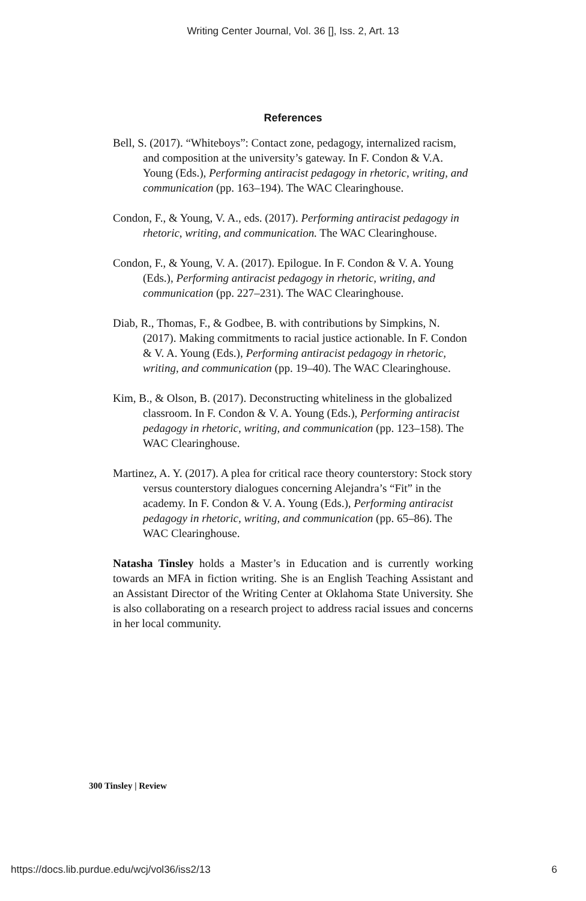Writing Center Journal, Vol. 36 [], Iss. 2, Art. 13
References
Bell, S. (2017). “Whiteboys”: Contact zone, pedagogy, internalized racism, and composition at the university’s gateway. In F. Condon & V.A. Young (Eds.), Performing antiracist pedagogy in rhetoric, writing, and communication (pp. 163–194). The WAC Clearinghouse.
Condon, F., & Young, V. A., eds. (2017). Performing antiracist pedagogy in rhetoric, writing, and communication. The WAC Clearinghouse.
Condon, F., & Young, V. A. (2017). Epilogue. In F. Condon & V. A. Young (Eds.), Performing antiracist pedagogy in rhetoric, writing, and communication (pp. 227–231). The WAC Clearinghouse.
Diab, R., Thomas, F., & Godbee, B. with contributions by Simpkins, N. (2017). Making commitments to racial justice actionable. In F. Condon & V. A. Young (Eds.), Performing antiracist pedagogy in rhetoric, writing, and communication (pp. 19–40). The WAC Clearinghouse.
Kim, B., & Olson, B. (2017). Deconstructing whiteliness in the globalized classroom. In F. Condon & V. A. Young (Eds.), Performing antiracist pedagogy in rhetoric, writing, and communication (pp. 123–158). The WAC Clearinghouse.
Martinez, A. Y. (2017). A plea for critical race theory counterstory: Stock story versus counterstory dialogues concerning Alejandra’s “Fit” in the academy. In F. Condon & V. A. Young (Eds.), Performing antiracist pedagogy in rhetoric, writing, and communication (pp. 65–86). The WAC Clearinghouse.
Natasha Tinsley holds a Master’s in Education and is currently working towards an MFA in fiction writing. She is an English Teaching Assistant and an Assistant Director of the Writing Center at Oklahoma State University. She is also collaborating on a research project to address racial issues and concerns in her local community.
300 Tinsley | Review
https://docs.lib.purdue.edu/wcj/vol36/iss2/13 6